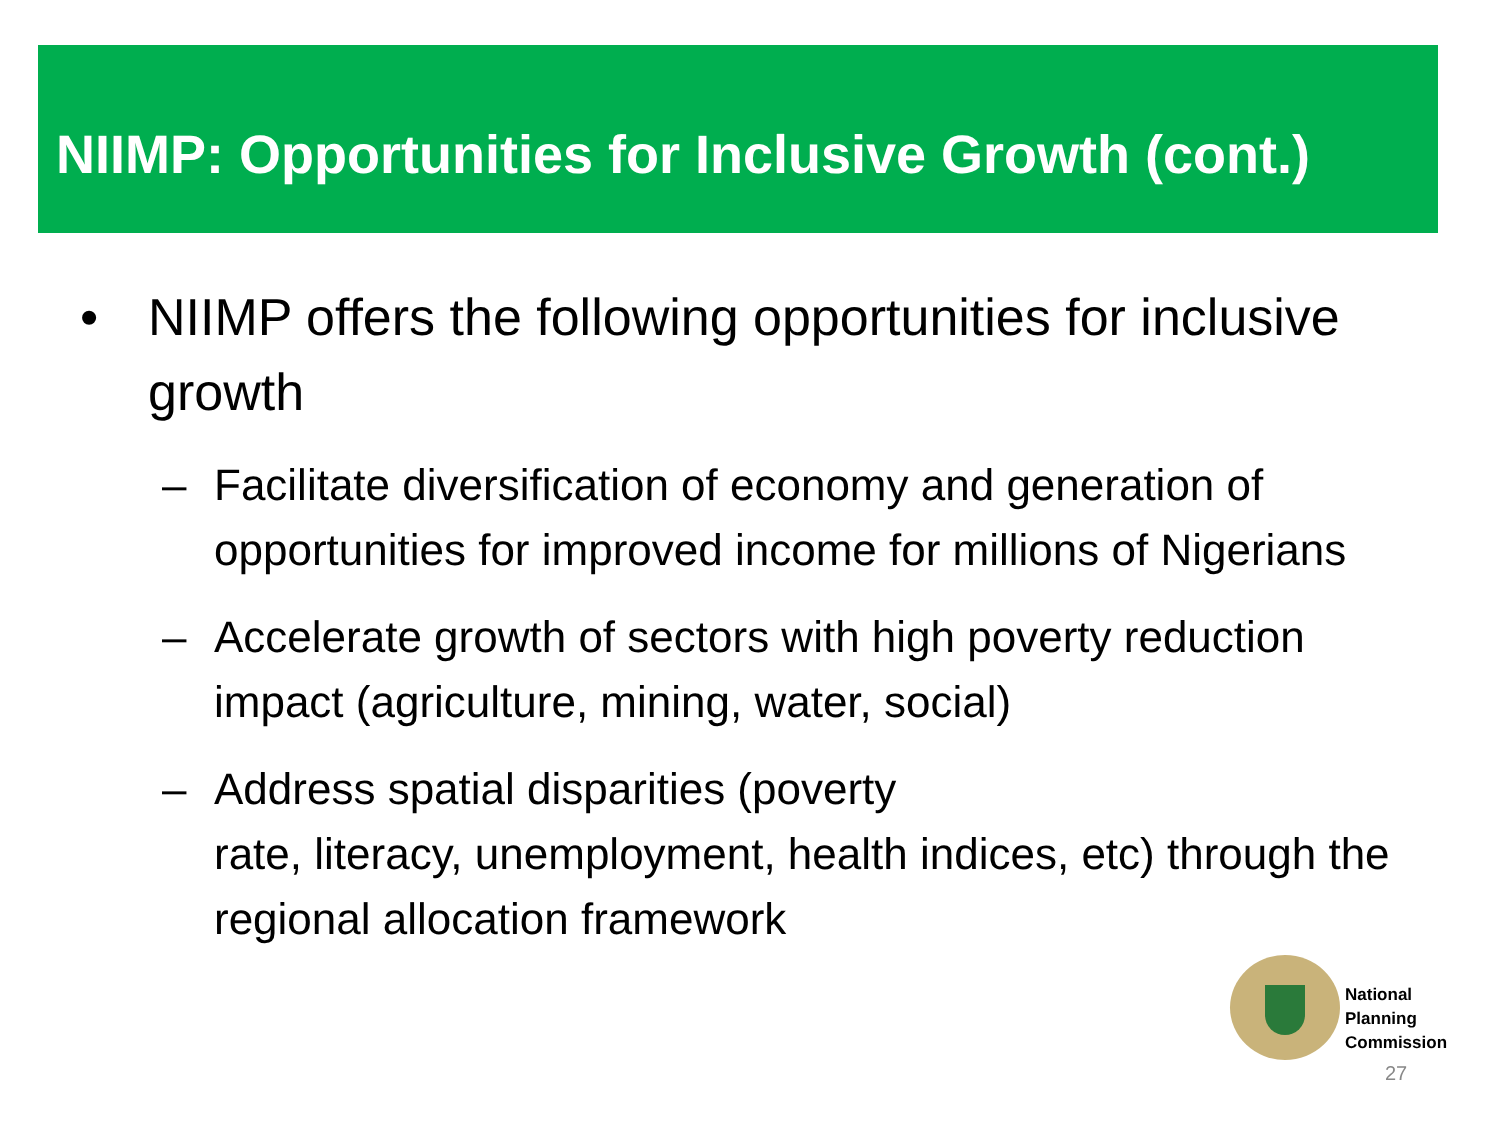NIIMP: Opportunities for Inclusive Growth (cont.)
• NIIMP offers the following opportunities for inclusive growth
– Facilitate diversification of economy and generation of opportunities for improved income for millions of Nigerians
– Accelerate growth of sectors with high poverty reduction impact (agriculture, mining, water, social)
– Address spatial disparities (poverty
rate, literacy, unemployment, health indices, etc) through the regional allocation framework
National
Planning
Commission
27